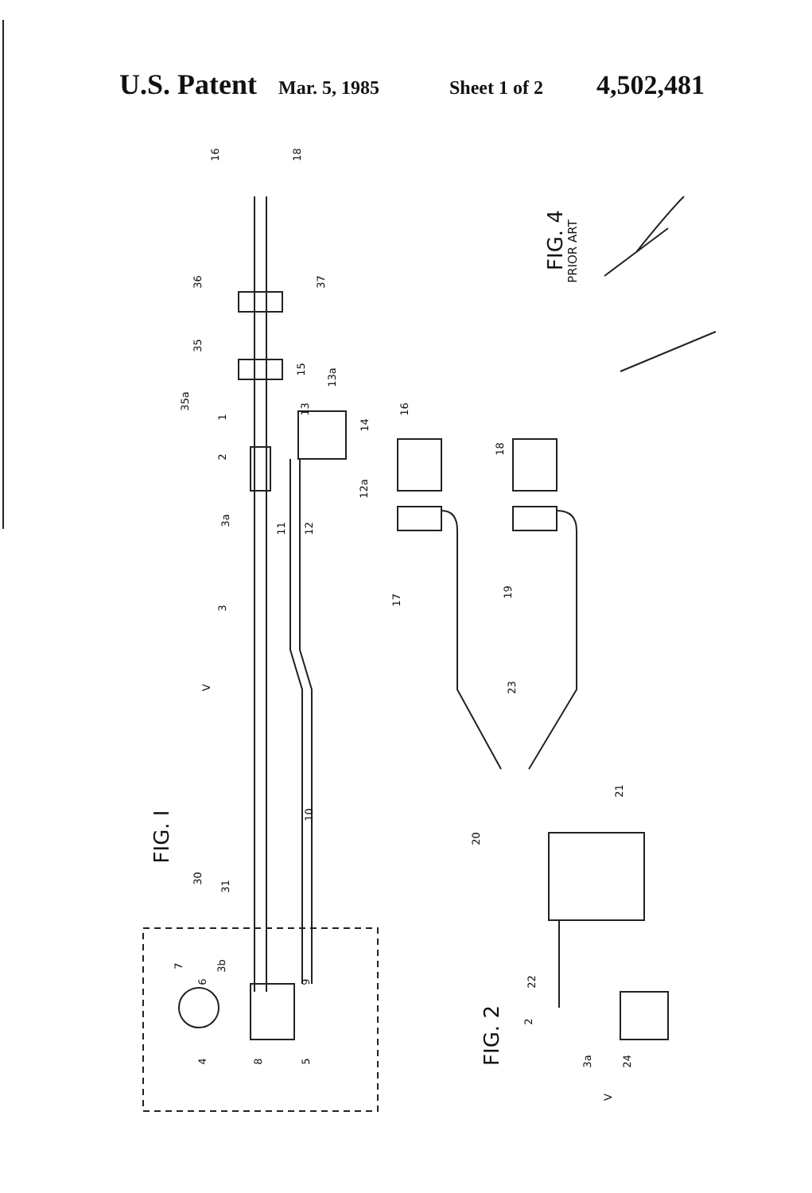U.S. Patent
Mar. 5, 1985 Sheet 1 of 2
4,502,481
16 18
36 37
35
35a
1
2
3a
13
15
13a
14
12a
12
11
16
18
17
19
3
V 23
21
10
20
FIG. I
30
31
3b
7
6 9
4 8 5
22
2
3a 24
V
FIG. 2
FIG. 4 PRIOR ART